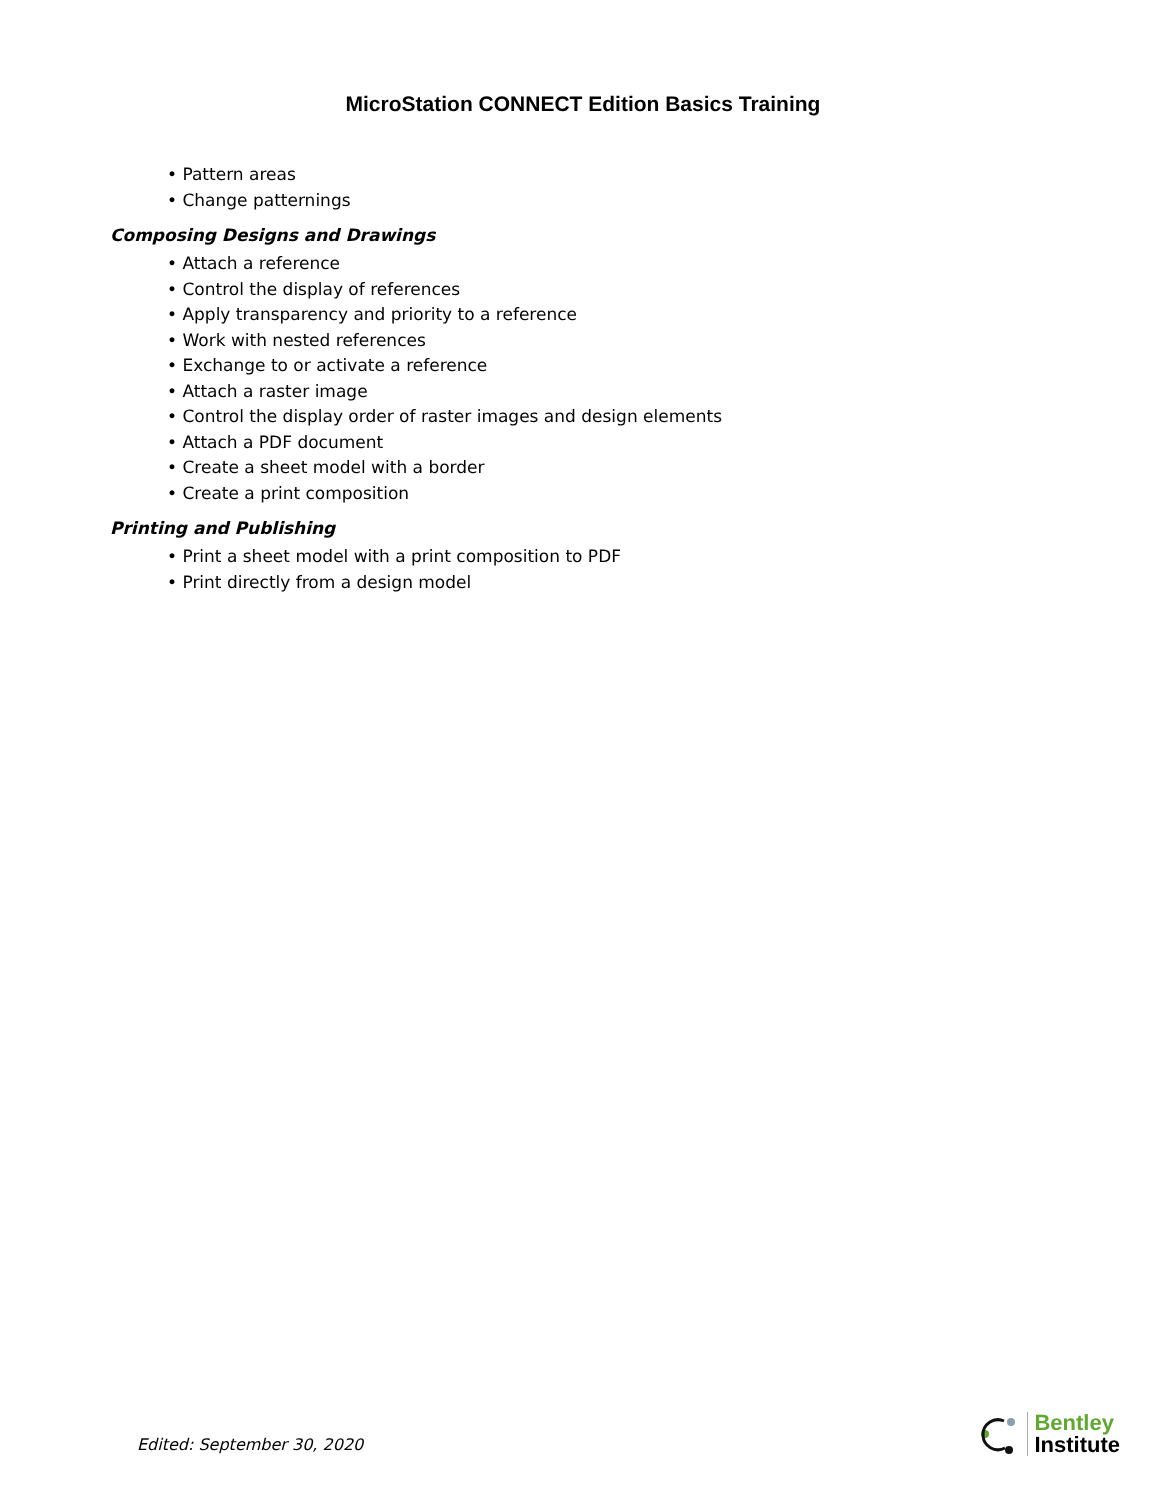MicroStation CONNECT Edition Basics Training
• Pattern areas
• Change patternings
Composing Designs and Drawings
• Attach a reference
• Control the display of references
• Apply transparency and priority to a reference
• Work with nested references
• Exchange to or activate a reference
• Attach a raster image
• Control the display order of raster images and design elements
• Attach a PDF document
• Create a sheet model with a border
• Create a print composition
Printing and Publishing
• Print a sheet model with a print composition to PDF
• Print directly from a design model
Edited: September 30, 2020
Bentley
Institute